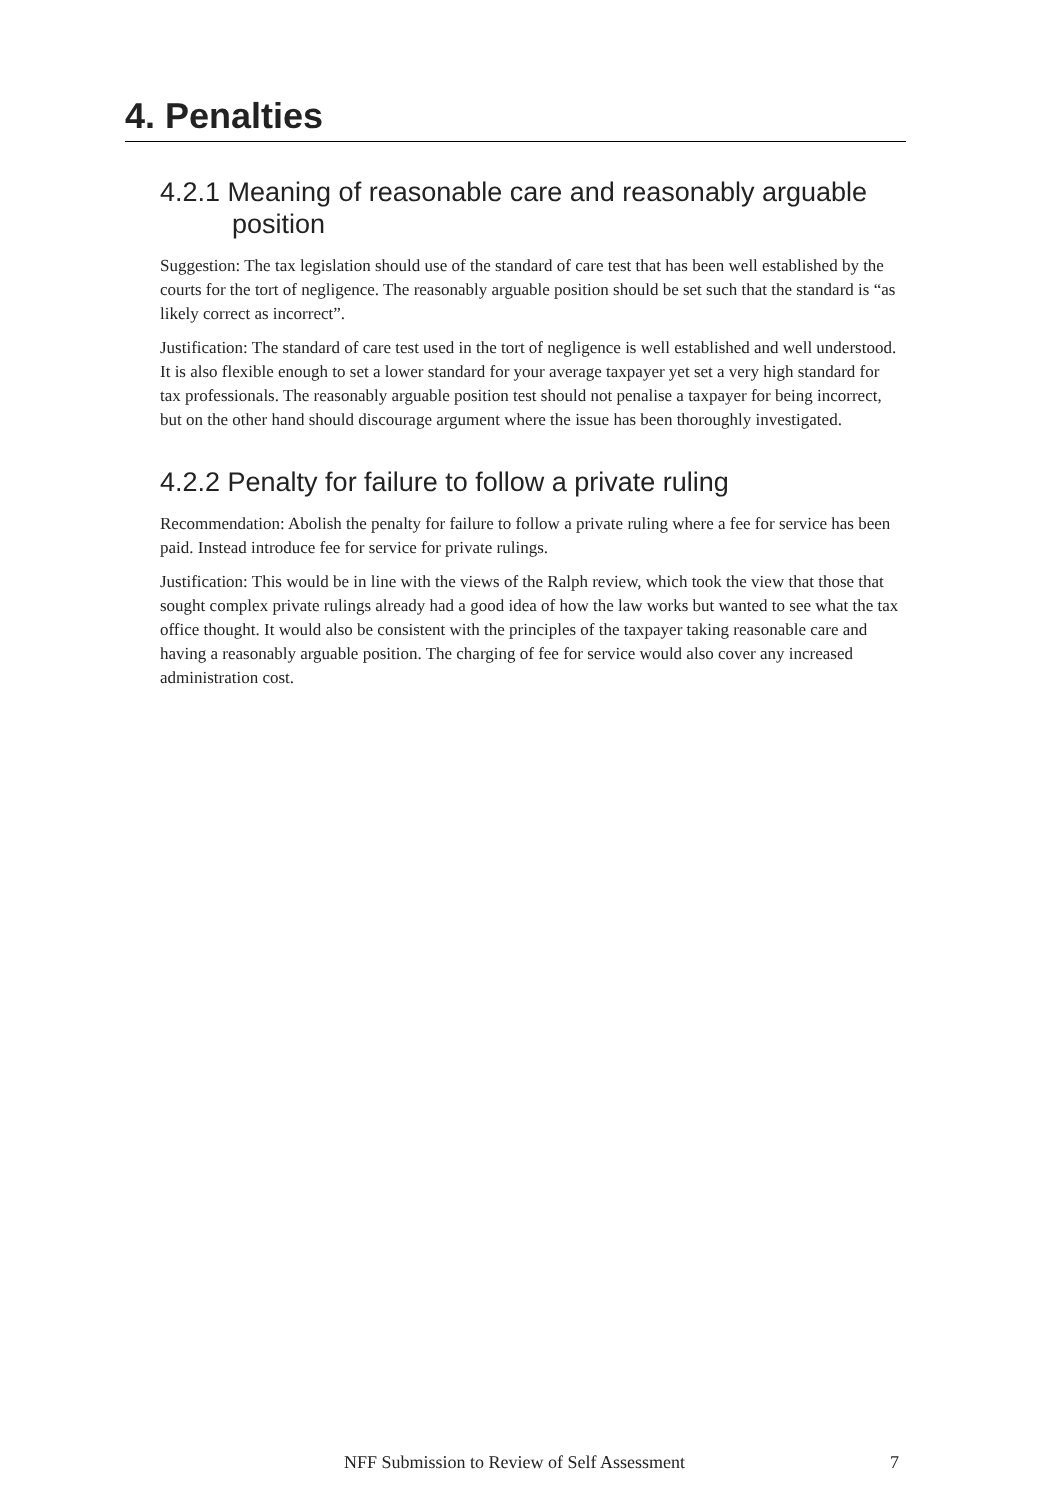4. Penalties
4.2.1 Meaning of reasonable care and reasonably arguable position
Suggestion: The tax legislation should use of the standard of care test that has been well established by the courts for the tort of negligence. The reasonably arguable position should be set such that the standard is “as likely correct as incorrect”.
Justification: The standard of care test used in the tort of negligence is well established and well understood. It is also flexible enough to set a lower standard for your average taxpayer yet set a very high standard for tax professionals. The reasonably arguable position test should not penalise a taxpayer for being incorrect, but on the other hand should discourage argument where the issue has been thoroughly investigated.
4.2.2 Penalty for failure to follow a private ruling
Recommendation: Abolish the penalty for failure to follow a private ruling where a fee for service has been paid. Instead introduce fee for service for private rulings.
Justification: This would be in line with the views of the Ralph review, which took the view that those that sought complex private rulings already had a good idea of how the law works but wanted to see what the tax office thought. It would also be consistent with the principles of the taxpayer taking reasonable care and having a reasonably arguable position. The charging of fee for service would also cover any increased administration cost.
NFF Submission to Review of Self Assessment 7